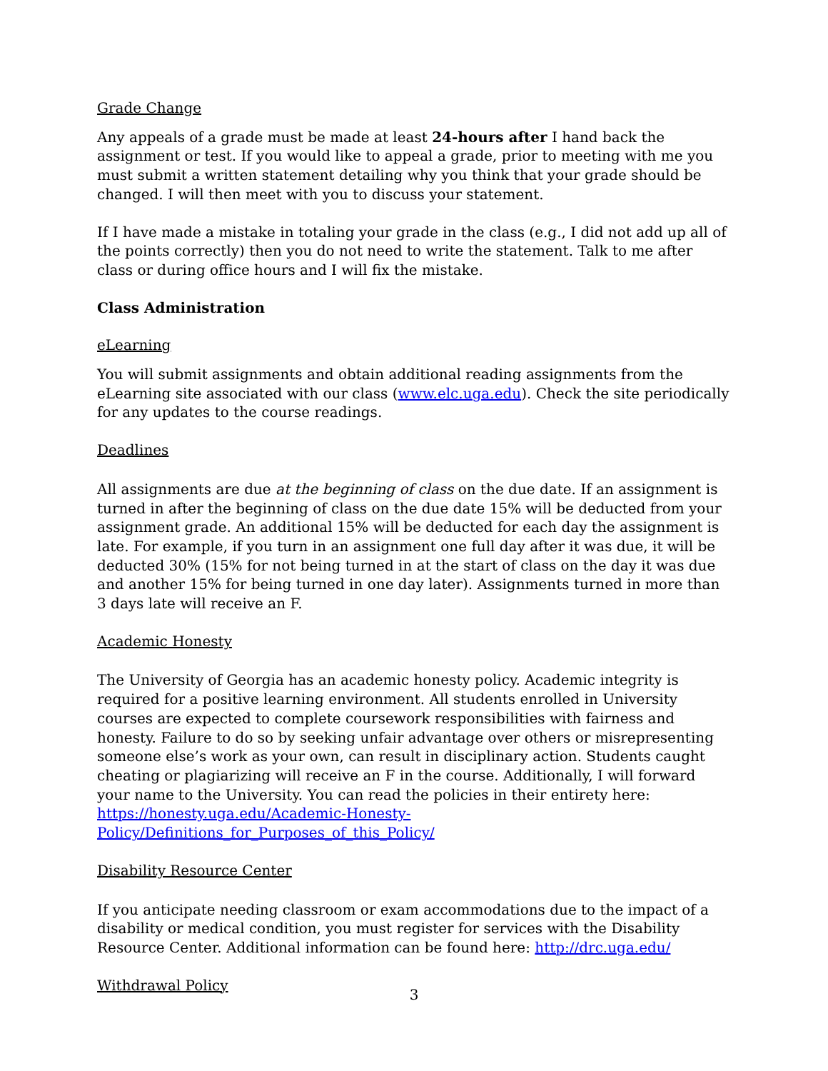Grade Change
Any appeals of a grade must be made at least 24-hours after I hand back the assignment or test. If you would like to appeal a grade, prior to meeting with me you must submit a written statement detailing why you think that your grade should be changed. I will then meet with you to discuss your statement.
If I have made a mistake in totaling your grade in the class (e.g., I did not add up all of the points correctly) then you do not need to write the statement. Talk to me after class or during office hours and I will fix the mistake.
Class Administration
eLearning
You will submit assignments and obtain additional reading assignments from the eLearning site associated with our class (www.elc.uga.edu). Check the site periodically for any updates to the course readings.
Deadlines
All assignments are due at the beginning of class on the due date. If an assignment is turned in after the beginning of class on the due date 15% will be deducted from your assignment grade. An additional 15% will be deducted for each day the assignment is late. For example, if you turn in an assignment one full day after it was due, it will be deducted 30% (15% for not being turned in at the start of class on the day it was due and another 15% for being turned in one day later). Assignments turned in more than 3 days late will receive an F.
Academic Honesty
The University of Georgia has an academic honesty policy. Academic integrity is required for a positive learning environment. All students enrolled in University courses are expected to complete coursework responsibilities with fairness and honesty. Failure to do so by seeking unfair advantage over others or misrepresenting someone else’s work as your own, can result in disciplinary action. Students caught cheating or plagiarizing will receive an F in the course. Additionally, I will forward your name to the University. You can read the policies in their entirety here: https://honesty.uga.edu/Academic-Honesty-Policy/Definitions_for_Purposes_of_this_Policy/
Disability Resource Center
If you anticipate needing classroom or exam accommodations due to the impact of a disability or medical condition, you must register for services with the Disability Resource Center. Additional information can be found here: http://drc.uga.edu/
Withdrawal Policy
3